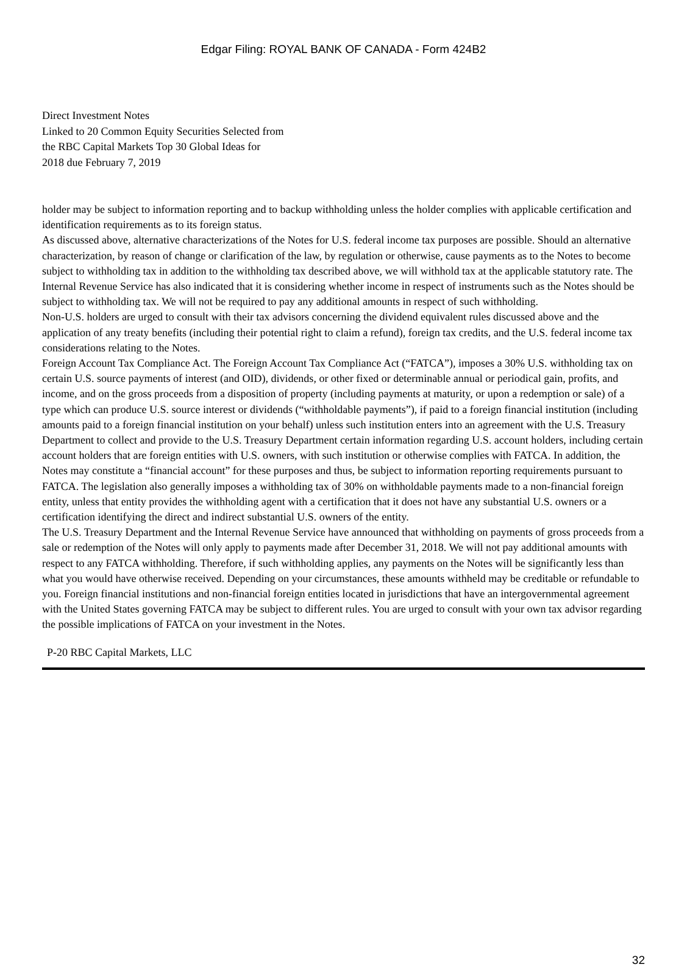Edgar Filing: ROYAL BANK OF CANADA - Form 424B2
Direct Investment Notes
Linked to 20 Common Equity Securities Selected from
the RBC Capital Markets Top 30 Global Ideas for
2018 due February 7, 2019
holder may be subject to information reporting and to backup withholding unless the holder complies with applicable certification and identification requirements as to its foreign status.
As discussed above, alternative characterizations of the Notes for U.S. federal income tax purposes are possible. Should an alternative characterization, by reason of change or clarification of the law, by regulation or otherwise, cause payments as to the Notes to become subject to withholding tax in addition to the withholding tax described above, we will withhold tax at the applicable statutory rate. The Internal Revenue Service has also indicated that it is considering whether income in respect of instruments such as the Notes should be subject to withholding tax. We will not be required to pay any additional amounts in respect of such withholding.
Non-U.S. holders are urged to consult with their tax advisors concerning the dividend equivalent rules discussed above and the application of any treaty benefits (including their potential right to claim a refund), foreign tax credits, and the U.S. federal income tax considerations relating to the Notes.
Foreign Account Tax Compliance Act. The Foreign Account Tax Compliance Act (“FATCA”), imposes a 30% U.S. withholding tax on certain U.S. source payments of interest (and OID), dividends, or other fixed or determinable annual or periodical gain, profits, and income, and on the gross proceeds from a disposition of property (including payments at maturity, or upon a redemption or sale) of a type which can produce U.S. source interest or dividends (“withholdable payments”), if paid to a foreign financial institution (including amounts paid to a foreign financial institution on your behalf) unless such institution enters into an agreement with the U.S. Treasury Department to collect and provide to the U.S. Treasury Department certain information regarding U.S. account holders, including certain account holders that are foreign entities with U.S. owners, with such institution or otherwise complies with FATCA. In addition, the Notes may constitute a “financial account” for these purposes and thus, be subject to information reporting requirements pursuant to FATCA. The legislation also generally imposes a withholding tax of 30% on withholdable payments made to a non-financial foreign entity, unless that entity provides the withholding agent with a certification that it does not have any substantial U.S. owners or a certification identifying the direct and indirect substantial U.S. owners of the entity.
The U.S. Treasury Department and the Internal Revenue Service have announced that withholding on payments of gross proceeds from a sale or redemption of the Notes will only apply to payments made after December 31, 2018. We will not pay additional amounts with respect to any FATCA withholding. Therefore, if such withholding applies, any payments on the Notes will be significantly less than what you would have otherwise received. Depending on your circumstances, these amounts withheld may be creditable or refundable to you. Foreign financial institutions and non-financial foreign entities located in jurisdictions that have an intergovernmental agreement with the United States governing FATCA may be subject to different rules. You are urged to consult with your own tax advisor regarding the possible implications of FATCA on your investment in the Notes.
P-20 RBC Capital Markets, LLC
32